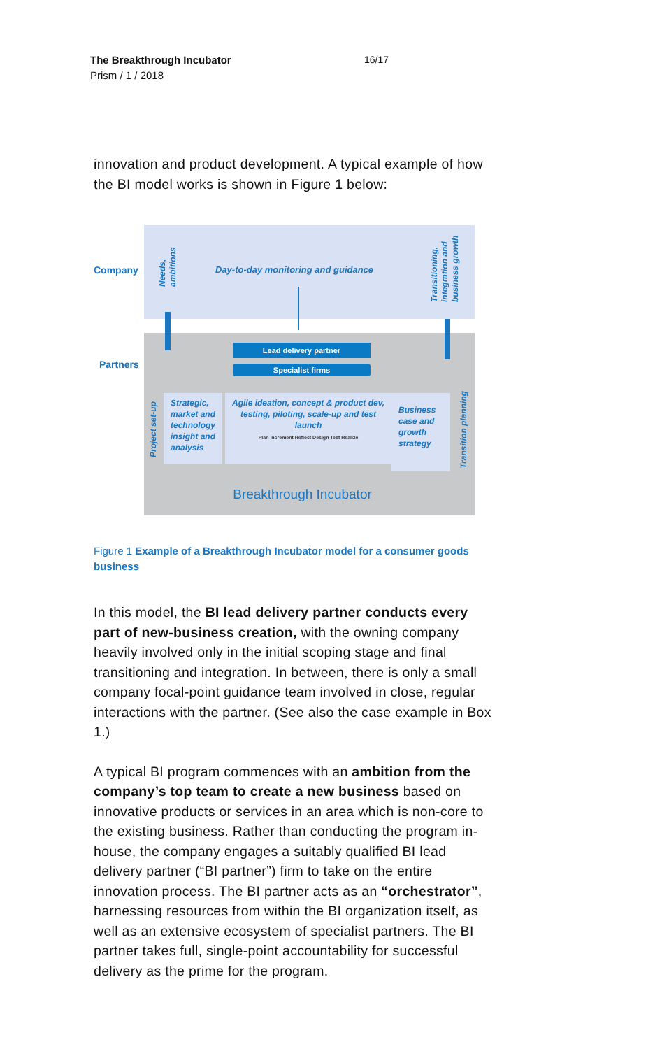The Breakthrough Incubator 16/17
Prism / 1 / 2018
innovation and product development. A typical example of how the BI model works is shown in Figure 1 below:
Company
Partners
Needs,
ambitions
Day-to-day monitoring and guidance
Transitioning,
integration and
business growth
Lead delivery partner
Specialist firms
Project set-up
Transition planning
Strategic, market and technology insight and analysis
Agile ideation, concept & product dev, testing, piloting, scale-up and test launch
Plan Increment Reflect Design Test Realize
Business case and growth strategy
Breakthrough Incubator
Figure 1 Example of a Breakthrough Incubator model for a consumer goods business
In this model, the BI lead delivery partner conducts every part of new-business creation, with the owning company heavily involved only in the initial scoping stage and final transitioning and integration. In between, there is only a small company focal-point guidance team involved in close, regular interactions with the partner. (See also the case example in Box 1.)
A typical BI program commences with an ambition from the company’s top team to create a new business based on innovative products or services in an area which is non-core to the existing business. Rather than conducting the program in-house, the company engages a suitably qualified BI lead delivery partner (“BI partner”) firm to take on the entire innovation process. The BI partner acts as an “orchestrator”, harnessing resources from within the BI organization itself, as well as an extensive ecosystem of specialist partners. The BI partner takes full, single-point accountability for successful delivery as the prime for the program.